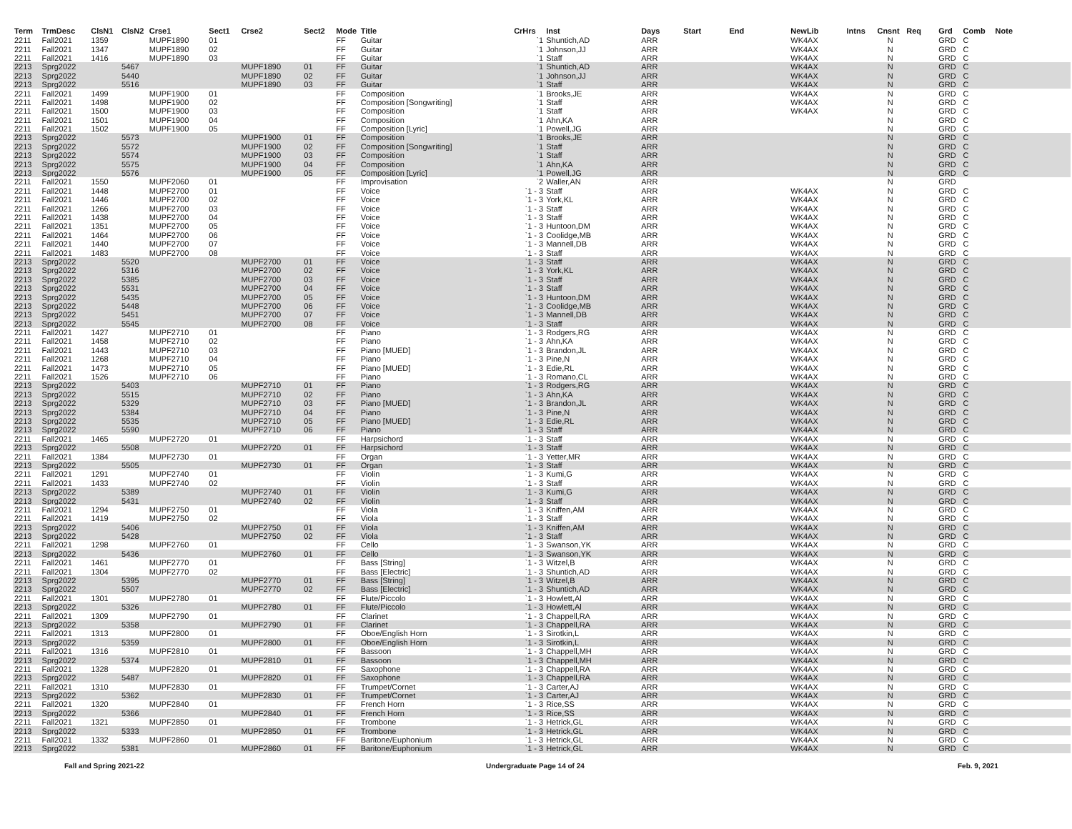| Term | TrmDesc | ClsN1 | ClsN2 | Crse1 | Sect1 | Crse2 | Sect2 | Mode | Title | CrHrs | Inst | Days | Start | End | NewLib | Intns | Cnsnt | Req | Grd | Comb | Note |
| --- | --- | --- | --- | --- | --- | --- | --- | --- | --- | --- | --- | --- | --- | --- | --- | --- | --- | --- | --- | --- | --- |
| 2211 | Fall2021 | 1359 | | MUPF1890 | 01 | | | FF | Guitar | `1 | Shuntich,AD | ARR | | | WK4AX | | N | | GRD | C | |
| 2211 | Fall2021 | 1347 | | MUPF1890 | 02 | | | FF | Guitar | `1 | Johnson,JJ | ARR | | | WK4AX | | N | | GRD | C | |
| 2211 | Fall2021 | 1416 | | MUPF1890 | 03 | | | FF | Guitar | `1 | Staff | ARR | | | WK4AX | | N | | GRD | C | |
| 2213 | Sprg2022 | | 5467 | | | MUPF1890 | 01 | FF | Guitar | `1 | Shuntich,AD | ARR | | | WK4AX | | N | | GRD | C | |
| 2213 | Sprg2022 | | 5440 | | | MUPF1890 | 02 | FF | Guitar | `1 | Johnson,JJ | ARR | | | WK4AX | | N | | GRD | C | |
| 2213 | Sprg2022 | | 5516 | | | MUPF1890 | 03 | FF | Guitar | `1 | Staff | ARR | | | WK4AX | | N | | GRD | C | |
| 2211 | Fall2021 | 1499 | | MUPF1900 | 01 | | | FF | Composition | `1 | Brooks,JE | ARR | | | WK4AX | | N | | GRD | C | |
| 2211 | Fall2021 | 1498 | | MUPF1900 | 02 | | | FF | Composition [Songwriting] | `1 | Staff | ARR | | | WK4AX | | N | | GRD | C | |
| 2211 | Fall2021 | 1500 | | MUPF1900 | 03 | | | FF | Composition | `1 | Staff | ARR | | | WK4AX | | N | | GRD | C | |
| 2211 | Fall2021 | 1501 | | MUPF1900 | 04 | | | FF | Composition | `1 | Ahn,KA | ARR | | | | | N | | GRD | C | |
| 2211 | Fall2021 | 1502 | | MUPF1900 | 05 | | | FF | Composition [Lyric] | `1 | Powell,JG | ARR | | | | | N | | GRD | C | |
| 2213 | Sprg2022 | | 5573 | | | MUPF1900 | 01 | FF | Composition | `1 | Brooks,JE | ARR | | | | | N | | GRD | C | |
| 2213 | Sprg2022 | | 5572 | | | MUPF1900 | 02 | FF | Composition [Songwriting] | `1 | Staff | ARR | | | | | N | | GRD | C | |
| 2213 | Sprg2022 | | 5574 | | | MUPF1900 | 03 | FF | Composition | `1 | Staff | ARR | | | | | N | | GRD | C | |
| 2213 | Sprg2022 | | 5575 | | | MUPF1900 | 04 | FF | Composition | `1 | Ahn,KA | ARR | | | | | N | | GRD | C | |
| 2213 | Sprg2022 | | 5576 | | | MUPF1900 | 05 | FF | Composition [Lyric] | `1 | Powell,JG | ARR | | | | | N | | GRD | C | |
| 2211 | Fall2021 | 1550 | | MUPF2060 | 01 | | | FF | Improvisation | `2 | Waller,AN | ARR | | | | | N | | GRD | | |
| 2211 | Fall2021 | 1448 | | MUPF2700 | 01 | | | FF | Voice | `1 - 3 | Staff | ARR | | | WK4AX | | N | | GRD | C | |
| 2211 | Fall2021 | 1446 | | MUPF2700 | 02 | | | FF | Voice | `1 - 3 | York,KL | ARR | | | WK4AX | | N | | GRD | C | |
| 2211 | Fall2021 | 1266 | | MUPF2700 | 03 | | | FF | Voice | `1 - 3 | Staff | ARR | | | WK4AX | | N | | GRD | C | |
| 2211 | Fall2021 | 1438 | | MUPF2700 | 04 | | | FF | Voice | `1 - 3 | Staff | ARR | | | WK4AX | | N | | GRD | C | |
| 2211 | Fall2021 | 1351 | | MUPF2700 | 05 | | | FF | Voice | `1 - 3 | Huntoon,DM | ARR | | | WK4AX | | N | | GRD | C | |
| 2211 | Fall2021 | 1464 | | MUPF2700 | 06 | | | FF | Voice | `1 - 3 | Coolidge,MB | ARR | | | WK4AX | | N | | GRD | C | |
| 2211 | Fall2021 | 1440 | | MUPF2700 | 07 | | | FF | Voice | `1 - 3 | Mannell,DB | ARR | | | WK4AX | | N | | GRD | C | |
| 2211 | Fall2021 | 1483 | | MUPF2700 | 08 | | | FF | Voice | `1 - 3 | Staff | ARR | | | WK4AX | | N | | GRD | C | |
| 2213 | Sprg2022 | | 5520 | | | MUPF2700 | 01 | FF | Voice | `1 - 3 | Staff | ARR | | | WK4AX | | N | | GRD | C | |
| 2213 | Sprg2022 | | 5316 | | | MUPF2700 | 02 | FF | Voice | `1 - 3 | York,KL | ARR | | | WK4AX | | N | | GRD | C | |
| 2213 | Sprg2022 | | 5385 | | | MUPF2700 | 03 | FF | Voice | `1 - 3 | Staff | ARR | | | WK4AX | | N | | GRD | C | |
| 2213 | Sprg2022 | | 5531 | | | MUPF2700 | 04 | FF | Voice | `1 - 3 | Staff | ARR | | | WK4AX | | N | | GRD | C | |
| 2213 | Sprg2022 | | 5435 | | | MUPF2700 | 05 | FF | Voice | `1 - 3 | Huntoon,DM | ARR | | | WK4AX | | N | | GRD | C | |
| 2213 | Sprg2022 | | 5448 | | | MUPF2700 | 06 | FF | Voice | `1 - 3 | Coolidge,MB | ARR | | | WK4AX | | N | | GRD | C | |
| 2213 | Sprg2022 | | 5451 | | | MUPF2700 | 07 | FF | Voice | `1 - 3 | Mannell,DB | ARR | | | WK4AX | | N | | GRD | C | |
| 2213 | Sprg2022 | | 5545 | | | MUPF2700 | 08 | FF | Voice | `1 - 3 | Staff | ARR | | | WK4AX | | N | | GRD | C | |
| 2211 | Fall2021 | 1427 | | MUPF2710 | 01 | | | FF | Piano | `1 - 3 | Rodgers,RG | ARR | | | WK4AX | | N | | GRD | C | |
| 2211 | Fall2021 | 1458 | | MUPF2710 | 02 | | | FF | Piano | `1 - 3 | Ahn,KA | ARR | | | WK4AX | | N | | GRD | C | |
| 2211 | Fall2021 | 1443 | | MUPF2710 | 03 | | | FF | Piano [MUED] | `1 - 3 | Brandon,JL | ARR | | | WK4AX | | N | | GRD | C | |
| 2211 | Fall2021 | 1268 | | MUPF2710 | 04 | | | FF | Piano | `1 - 3 | Pine,N | ARR | | | WK4AX | | N | | GRD | C | |
| 2211 | Fall2021 | 1473 | | MUPF2710 | 05 | | | FF | Piano [MUED] | `1 - 3 | Edie,RL | ARR | | | WK4AX | | N | | GRD | C | |
| 2211 | Fall2021 | 1526 | | MUPF2710 | 06 | | | FF | Piano | `1 - 3 | Romano,CL | ARR | | | WK4AX | | N | | GRD | C | |
| 2213 | Sprg2022 | | 5403 | | | MUPF2710 | 01 | FF | Piano | `1 - 3 | Rodgers,RG | ARR | | | WK4AX | | N | | GRD | C | |
| 2213 | Sprg2022 | | 5515 | | | MUPF2710 | 02 | FF | Piano | `1 - 3 | Ahn,KA | ARR | | | WK4AX | | N | | GRD | C | |
| 2213 | Sprg2022 | | 5329 | | | MUPF2710 | 03 | FF | Piano [MUED] | `1 - 3 | Brandon,JL | ARR | | | WK4AX | | N | | GRD | C | |
| 2213 | Sprg2022 | | 5384 | | | MUPF2710 | 04 | FF | Piano | `1 - 3 | Pine,N | ARR | | | WK4AX | | N | | GRD | C | |
| 2213 | Sprg2022 | | 5535 | | | MUPF2710 | 05 | FF | Piano [MUED] | `1 - 3 | Edie,RL | ARR | | | WK4AX | | N | | GRD | C | |
| 2213 | Sprg2022 | | 5590 | | | MUPF2710 | 06 | FF | Piano | `1 - 3 | Staff | ARR | | | WK4AX | | N | | GRD | C | |
| 2211 | Fall2021 | 1465 | | MUPF2720 | 01 | | | FF | Harpsichord | `1 - 3 | Staff | ARR | | | WK4AX | | N | | GRD | C | |
| 2213 | Sprg2022 | | 5508 | | | MUPF2720 | 01 | FF | Harpsichord | `1 - 3 | Staff | ARR | | | WK4AX | | N | | GRD | C | |
| 2211 | Fall2021 | 1384 | | MUPF2730 | 01 | | | FF | Organ | `1 - 3 | Yetter,MR | ARR | | | WK4AX | | N | | GRD | C | |
| 2213 | Sprg2022 | | 5505 | | | MUPF2730 | 01 | FF | Organ | `1 - 3 | Staff | ARR | | | WK4AX | | N | | GRD | C | |
| 2211 | Fall2021 | 1291 | | MUPF2740 | 01 | | | FF | Violin | `1 - 3 | Kumi,G | ARR | | | WK4AX | | N | | GRD | C | |
| 2211 | Fall2021 | 1433 | | MUPF2740 | 02 | | | FF | Violin | `1 - 3 | Staff | ARR | | | WK4AX | | N | | GRD | C | |
| 2213 | Sprg2022 | | 5389 | | | MUPF2740 | 01 | FF | Violin | `1 - 3 | Kumi,G | ARR | | | WK4AX | | N | | GRD | C | |
| 2213 | Sprg2022 | | 5431 | | | MUPF2740 | 02 | FF | Violin | `1 - 3 | Staff | ARR | | | WK4AX | | N | | GRD | C | |
| 2211 | Fall2021 | 1294 | | MUPF2750 | 01 | | | FF | Viola | `1 - 3 | Kniffen,AM | ARR | | | WK4AX | | N | | GRD | C | |
| 2211 | Fall2021 | 1419 | | MUPF2750 | 02 | | | FF | Viola | `1 - 3 | Staff | ARR | | | WK4AX | | N | | GRD | C | |
| 2213 | Sprg2022 | | 5406 | | | MUPF2750 | 01 | FF | Viola | `1 - 3 | Kniffen,AM | ARR | | | WK4AX | | N | | GRD | C | |
| 2213 | Sprg2022 | | 5428 | | | MUPF2750 | 02 | FF | Viola | `1 - 3 | Staff | ARR | | | WK4AX | | N | | GRD | C | |
| 2211 | Fall2021 | 1298 | | MUPF2760 | 01 | | | FF | Cello | `1 - 3 | Swanson,YK | ARR | | | WK4AX | | N | | GRD | C | |
| 2213 | Sprg2022 | | 5436 | | | MUPF2760 | 01 | FF | Cello | `1 - 3 | Swanson,YK | ARR | | | WK4AX | | N | | GRD | C | |
| 2211 | Fall2021 | 1461 | | MUPF2770 | 01 | | | FF | Bass [String] | `1 - 3 | Witzel,B | ARR | | | WK4AX | | N | | GRD | C | |
| 2211 | Fall2021 | 1304 | | MUPF2770 | 02 | | | FF | Bass [Electric] | `1 - 3 | Shuntich,AD | ARR | | | WK4AX | | N | | GRD | C | |
| 2213 | Sprg2022 | | 5395 | | | MUPF2770 | 01 | FF | Bass [String] | `1 - 3 | Witzel,B | ARR | | | WK4AX | | N | | GRD | C | |
| 2213 | Sprg2022 | | 5507 | | | MUPF2770 | 02 | FF | Bass [Electric] | `1 - 3 | Shuntich,AD | ARR | | | WK4AX | | N | | GRD | C | |
| 2211 | Fall2021 | 1301 | | MUPF2780 | 01 | | | FF | Flute/Piccolo | `1 - 3 | Howlett,Al | ARR | | | WK4AX | | N | | GRD | C | |
| 2213 | Sprg2022 | | 5326 | | | MUPF2780 | 01 | FF | Flute/Piccolo | `1 - 3 | Howlett,Al | ARR | | | WK4AX | | N | | GRD | C | |
| 2211 | Fall2021 | 1309 | | MUPF2790 | 01 | | | FF | Clarinet | `1 - 3 | Chappell,RA | ARR | | | WK4AX | | N | | GRD | C | |
| 2213 | Sprg2022 | | 5358 | | | MUPF2790 | 01 | FF | Clarinet | `1 - 3 | Chappell,RA | ARR | | | WK4AX | | N | | GRD | C | |
| 2211 | Fall2021 | 1313 | | MUPF2800 | 01 | | | FF | Oboe/English Horn | `1 - 3 | Sirotkin,L | ARR | | | WK4AX | | N | | GRD | C | |
| 2213 | Sprg2022 | | 5359 | | | MUPF2800 | 01 | FF | Oboe/English Horn | `1 - 3 | Sirotkin,L | ARR | | | WK4AX | | N | | GRD | C | |
| 2211 | Fall2021 | 1316 | | MUPF2810 | 01 | | | FF | Bassoon | `1 - 3 | Chappell,MH | ARR | | | WK4AX | | N | | GRD | C | |
| 2213 | Sprg2022 | | 5374 | | | MUPF2810 | 01 | FF | Bassoon | `1 - 3 | Chappell,MH | ARR | | | WK4AX | | N | | GRD | C | |
| 2211 | Fall2021 | 1328 | | MUPF2820 | 01 | | | FF | Saxophone | `1 - 3 | Chappell,RA | ARR | | | WK4AX | | N | | GRD | C | |
| 2213 | Sprg2022 | | 5487 | | | MUPF2820 | 01 | FF | Saxophone | `1 - 3 | Chappell,RA | ARR | | | WK4AX | | N | | GRD | C | |
| 2211 | Fall2021 | 1310 | | MUPF2830 | 01 | | | FF | Trumpet/Cornet | `1 - 3 | Carter,AJ | ARR | | | WK4AX | | N | | GRD | C | |
| 2213 | Sprg2022 | | 5362 | | | MUPF2830 | 01 | FF | Trumpet/Cornet | `1 - 3 | Carter,AJ | ARR | | | WK4AX | | N | | GRD | C | |
| 2211 | Fall2021 | 1320 | | MUPF2840 | 01 | | | FF | French Horn | `1 - 3 | Rice,SS | ARR | | | WK4AX | | N | | GRD | C | |
| 2213 | Sprg2022 | | 5366 | | | MUPF2840 | 01 | FF | French Horn | `1 - 3 | Rice,SS | ARR | | | WK4AX | | N | | GRD | C | |
| 2211 | Fall2021 | 1321 | | MUPF2850 | 01 | | | FF | Trombone | `1 - 3 | Hetrick,GL | ARR | | | WK4AX | | N | | GRD | C | |
| 2213 | Sprg2022 | | 5333 | | | MUPF2850 | 01 | FF | Trombone | `1 - 3 | Hetrick,GL | ARR | | | WK4AX | | N | | GRD | C | |
| 2211 | Fall2021 | 1332 | | MUPF2860 | 01 | | | FF | Baritone/Euphonium | `1 - 3 | Hetrick,GL | ARR | | | WK4AX | | N | | GRD | C | |
| 2213 | Sprg2022 | | 5381 | | | MUPF2860 | 01 | FF | Baritone/Euphonium | `1 - 3 | Hetrick,GL | ARR | | | WK4AX | | N | | GRD | C | |
Fall and Spring 2021-22 Undergraduate Page 14 of 24 Feb. 9, 2021